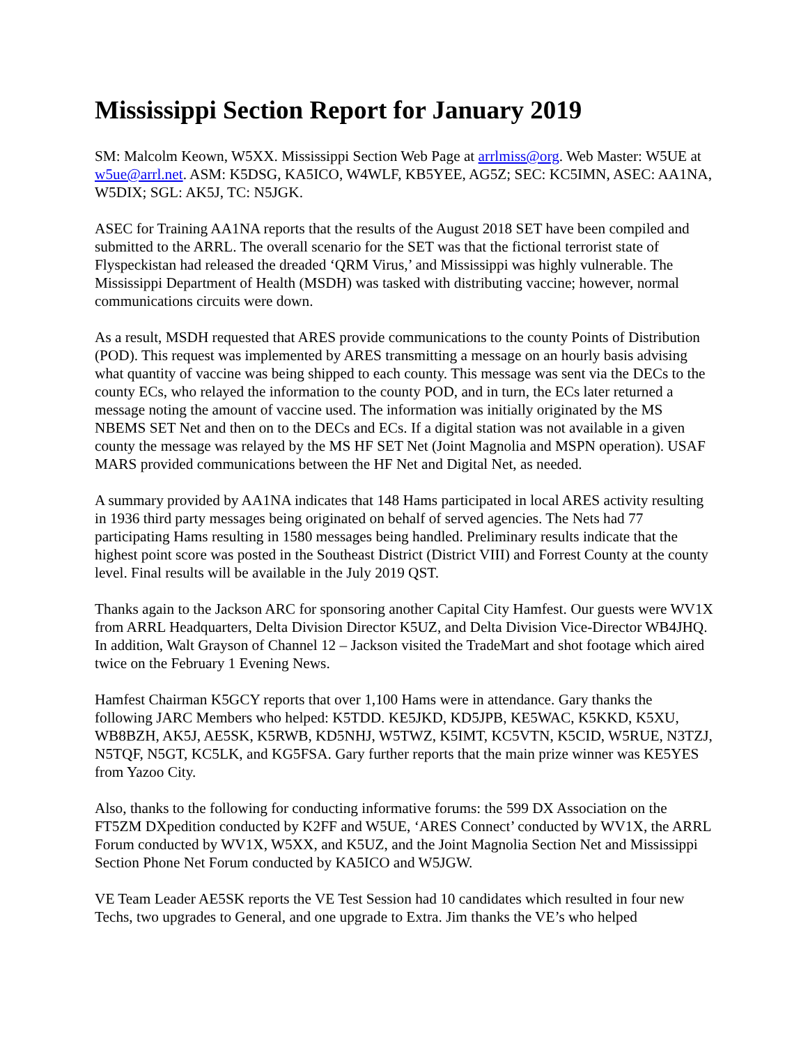Mississippi Section Report for January 2019
SM: Malcolm Keown, W5XX. Mississippi Section Web Page at arrlmiss@org. Web Master: W5UE at w5ue@arrl.net. ASM: K5DSG, KA5ICO, W4WLF, KB5YEE, AG5Z; SEC: KC5IMN, ASEC: AA1NA, W5DIX; SGL: AK5J, TC: N5JGK.
ASEC for Training AA1NA reports that the results of the August 2018 SET have been compiled and submitted to the ARRL. The overall scenario for the SET was that the fictional terrorist state of Flyspeckistan had released the dreaded ‘QRM Virus,’ and Mississippi was highly vulnerable. The Mississippi Department of Health (MSDH) was tasked with distributing vaccine; however, normal communications circuits were down.
As a result, MSDH requested that ARES provide communications to the county Points of Distribution (POD). This request was implemented by ARES transmitting a message on an hourly basis advising what quantity of vaccine was being shipped to each county. This message was sent via the DECs to the county ECs, who relayed the information to the county POD, and in turn, the ECs later returned a message noting the amount of vaccine used. The information was initially originated by the MS NBEMS SET Net and then on to the DECs and ECs. If a digital station was not available in a given county the message was relayed by the MS HF SET Net (Joint Magnolia and MSPN operation). USAF MARS provided communications between the HF Net and Digital Net, as needed.
A summary provided by AA1NA indicates that 148 Hams participated in local ARES activity resulting in 1936 third party messages being originated on behalf of served agencies. The Nets had 77 participating Hams resulting in 1580 messages being handled. Preliminary results indicate that the highest point score was posted in the Southeast District (District VIII) and Forrest County at the county level. Final results will be available in the July 2019 QST.
Thanks again to the Jackson ARC for sponsoring another Capital City Hamfest. Our guests were WV1X from ARRL Headquarters, Delta Division Director K5UZ, and Delta Division Vice-Director WB4JHQ. In addition, Walt Grayson of Channel 12 – Jackson visited the TradeMart and shot footage which aired twice on the February 1 Evening News.
Hamfest Chairman K5GCY reports that over 1,100 Hams were in attendance. Gary thanks the following JARC Members who helped: K5TDD. KE5JKD, KD5JPB, KE5WAC, K5KKD, K5XU, WB8BZH, AK5J, AE5SK, K5RWB, KD5NHJ, W5TWZ, K5IMT, KC5VTN, K5CID, W5RUE, N3TZJ, N5TQF, N5GT, KC5LK, and KG5FSA. Gary further reports that the main prize winner was KE5YES from Yazoo City.
Also, thanks to the following for conducting informative forums: the 599 DX Association on the FT5ZM DXpedition conducted by K2FF and W5UE, ‘ARES Connect’ conducted by WV1X, the ARRL Forum conducted by WV1X, W5XX, and K5UZ, and the Joint Magnolia Section Net and Mississippi Section Phone Net Forum conducted by KA5ICO and W5JGW.
VE Team Leader AE5SK reports the VE Test Session had 10 candidates which resulted in four new Techs, two upgrades to General, and one upgrade to Extra. Jim thanks the VE’s who helped